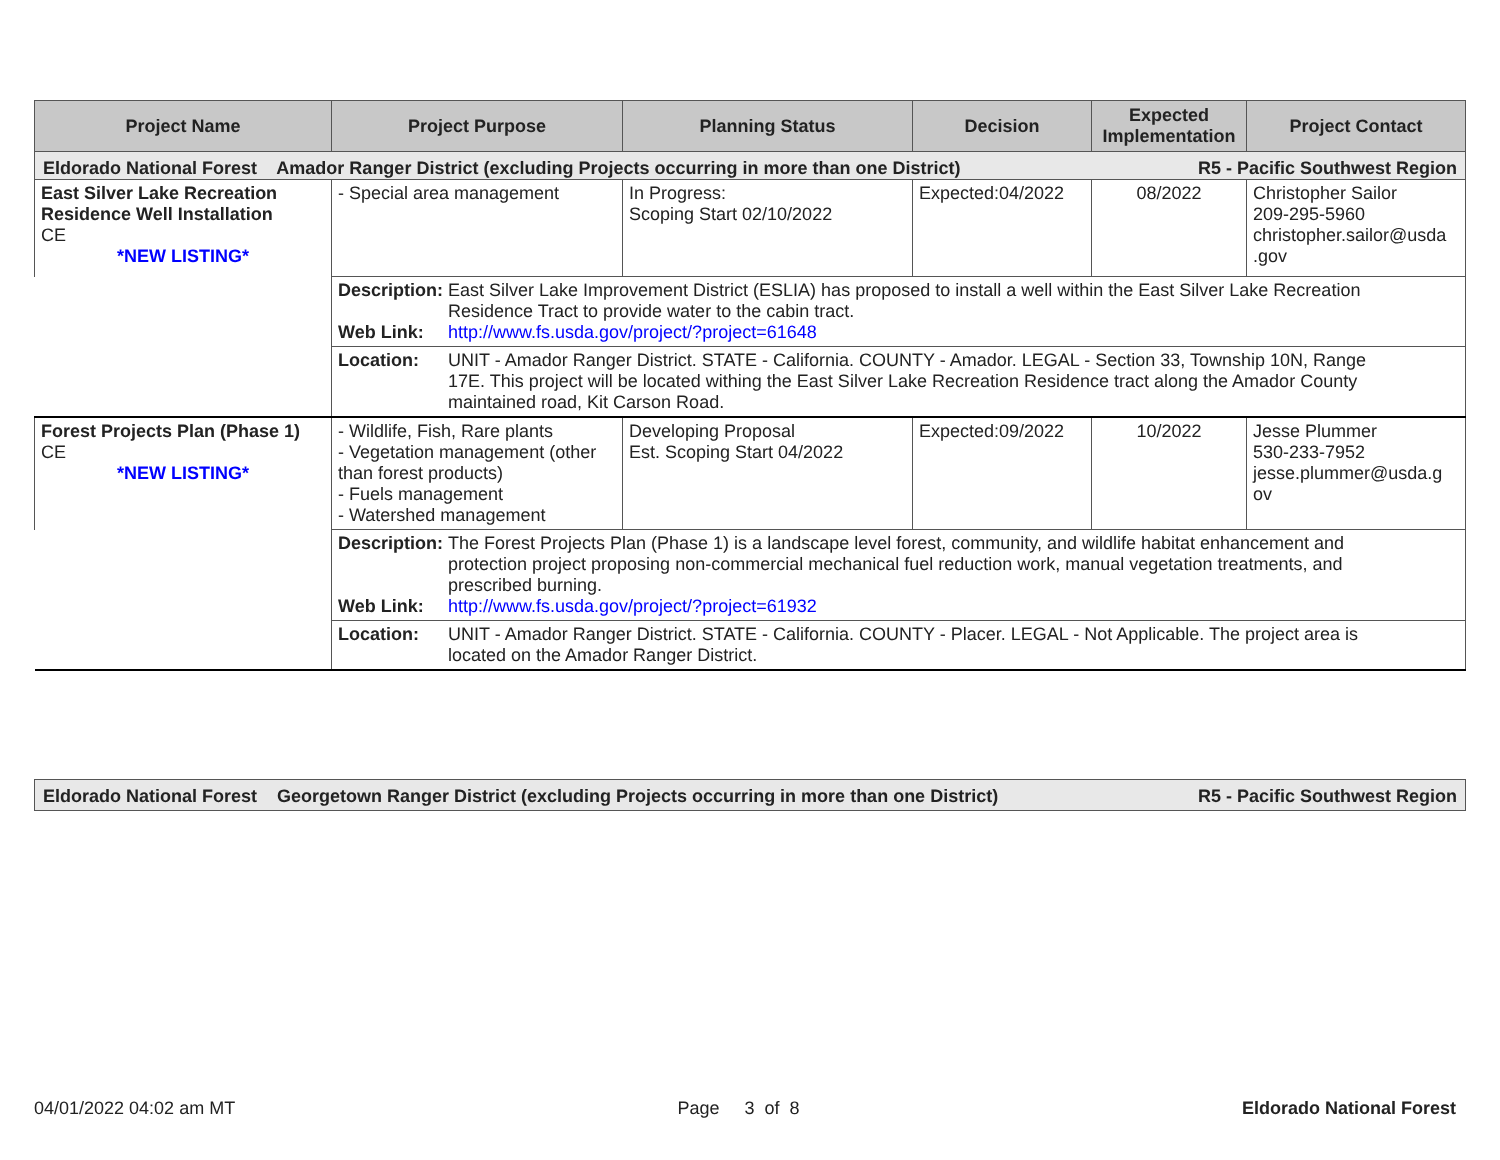| Project Name | Project Purpose | Planning Status | Decision | Expected Implementation | Project Contact |
| --- | --- | --- | --- | --- | --- |
| Eldorado National Forest Amador Ranger District (excluding Projects occurring in more than one District) R5 - Pacific Southwest Region | | | | | |
| East Silver Lake Recreation Residence Well Installation CE *NEW LISTING* | - Special area management | In Progress: Scoping Start 02/10/2022 | Expected:04/2022 | 08/2022 | Christopher Sailor 209-295-5960 christopher.sailor@usda .gov |
| | Description: East Silver Lake Improvement District (ESLIA) has proposed to install a well within the East Silver Lake Recreation Residence Tract to provide water to the cabin tract. Web Link: http://www.fs.usda.gov/project/?project=61648 | | | | |
| | Location: UNIT - Amador Ranger District. STATE - California. COUNTY - Amador. LEGAL - Section 33, Township 10N, Range 17E. This project will be located withing the East Silver Lake Recreation Residence tract along the Amador County maintained road, Kit Carson Road. | | | | |
| Forest Projects Plan (Phase 1) CE *NEW LISTING* | - Wildlife, Fish, Rare plants - Vegetation management (other than forest products) - Fuels management - Watershed management | Developing Proposal Est. Scoping Start 04/2022 | Expected:09/2022 | 10/2022 | Jesse Plummer 530-233-7952 jesse.plummer@usda.g ov |
| | Description: The Forest Projects Plan (Phase 1) is a landscape level forest, community, and wildlife habitat enhancement and protection project proposing non-commercial mechanical fuel reduction work, manual vegetation treatments, and prescribed burning. Web Link: http://www.fs.usda.gov/project/?project=61932 | | | | |
| | Location: UNIT - Amador Ranger District. STATE - California. COUNTY - Placer. LEGAL - Not Applicable. The project area is located on the Amador Ranger District. | | | | |
| Eldorado National Forest Georgetown Ranger District (excluding Projects occurring in more than one District) R5 - Pacific Southwest Region |
04/01/2022 04:02 am MT Page 3 of 8 Eldorado National Forest